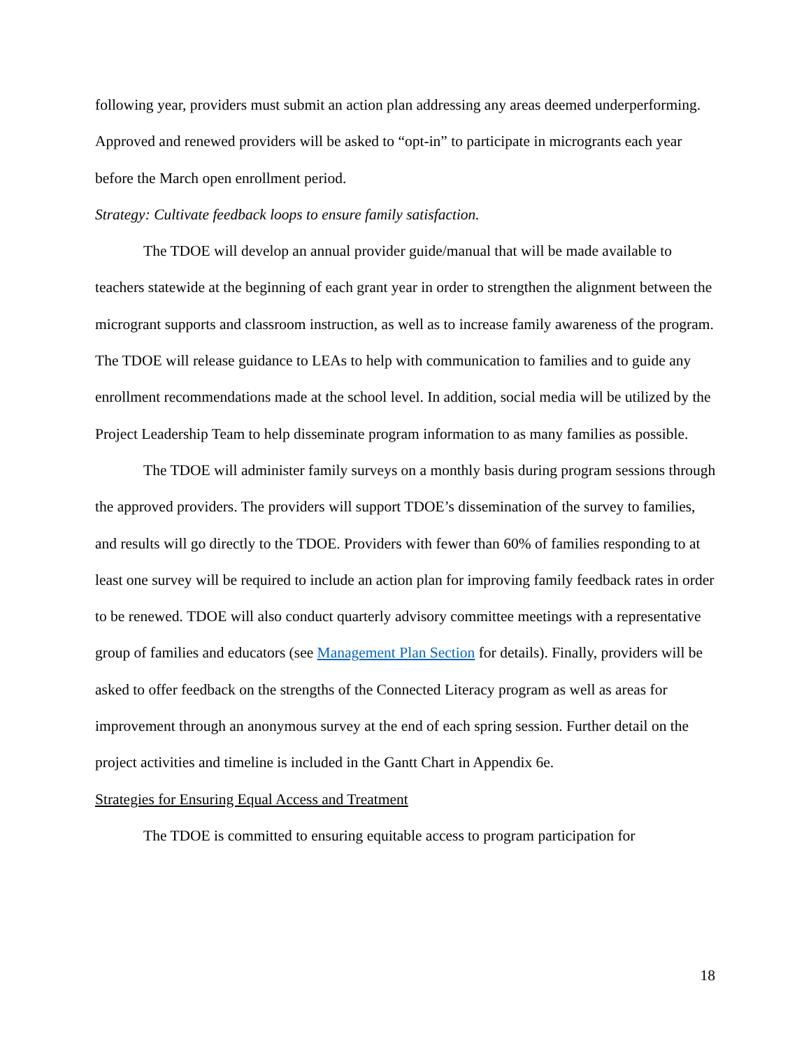following year, providers must submit an action plan addressing any areas deemed underperforming. Approved and renewed providers will be asked to “opt-in” to participate in microgrants each year before the March open enrollment period.
Strategy: Cultivate feedback loops to ensure family satisfaction.
The TDOE will develop an annual provider guide/manual that will be made available to teachers statewide at the beginning of each grant year in order to strengthen the alignment between the microgrant supports and classroom instruction, as well as to increase family awareness of the program. The TDOE will release guidance to LEAs to help with communication to families and to guide any enrollment recommendations made at the school level. In addition, social media will be utilized by the Project Leadership Team to help disseminate program information to as many families as possible.
The TDOE will administer family surveys on a monthly basis during program sessions through the approved providers. The providers will support TDOE’s dissemination of the survey to families, and results will go directly to the TDOE. Providers with fewer than 60% of families responding to at least one survey will be required to include an action plan for improving family feedback rates in order to be renewed. TDOE will also conduct quarterly advisory committee meetings with a representative group of families and educators (see Management Plan Section for details). Finally, providers will be asked to offer feedback on the strengths of the Connected Literacy program as well as areas for improvement through an anonymous survey at the end of each spring session. Further detail on the project activities and timeline is included in the Gantt Chart in Appendix 6e.
Strategies for Ensuring Equal Access and Treatment
The TDOE is committed to ensuring equitable access to program participation for
18